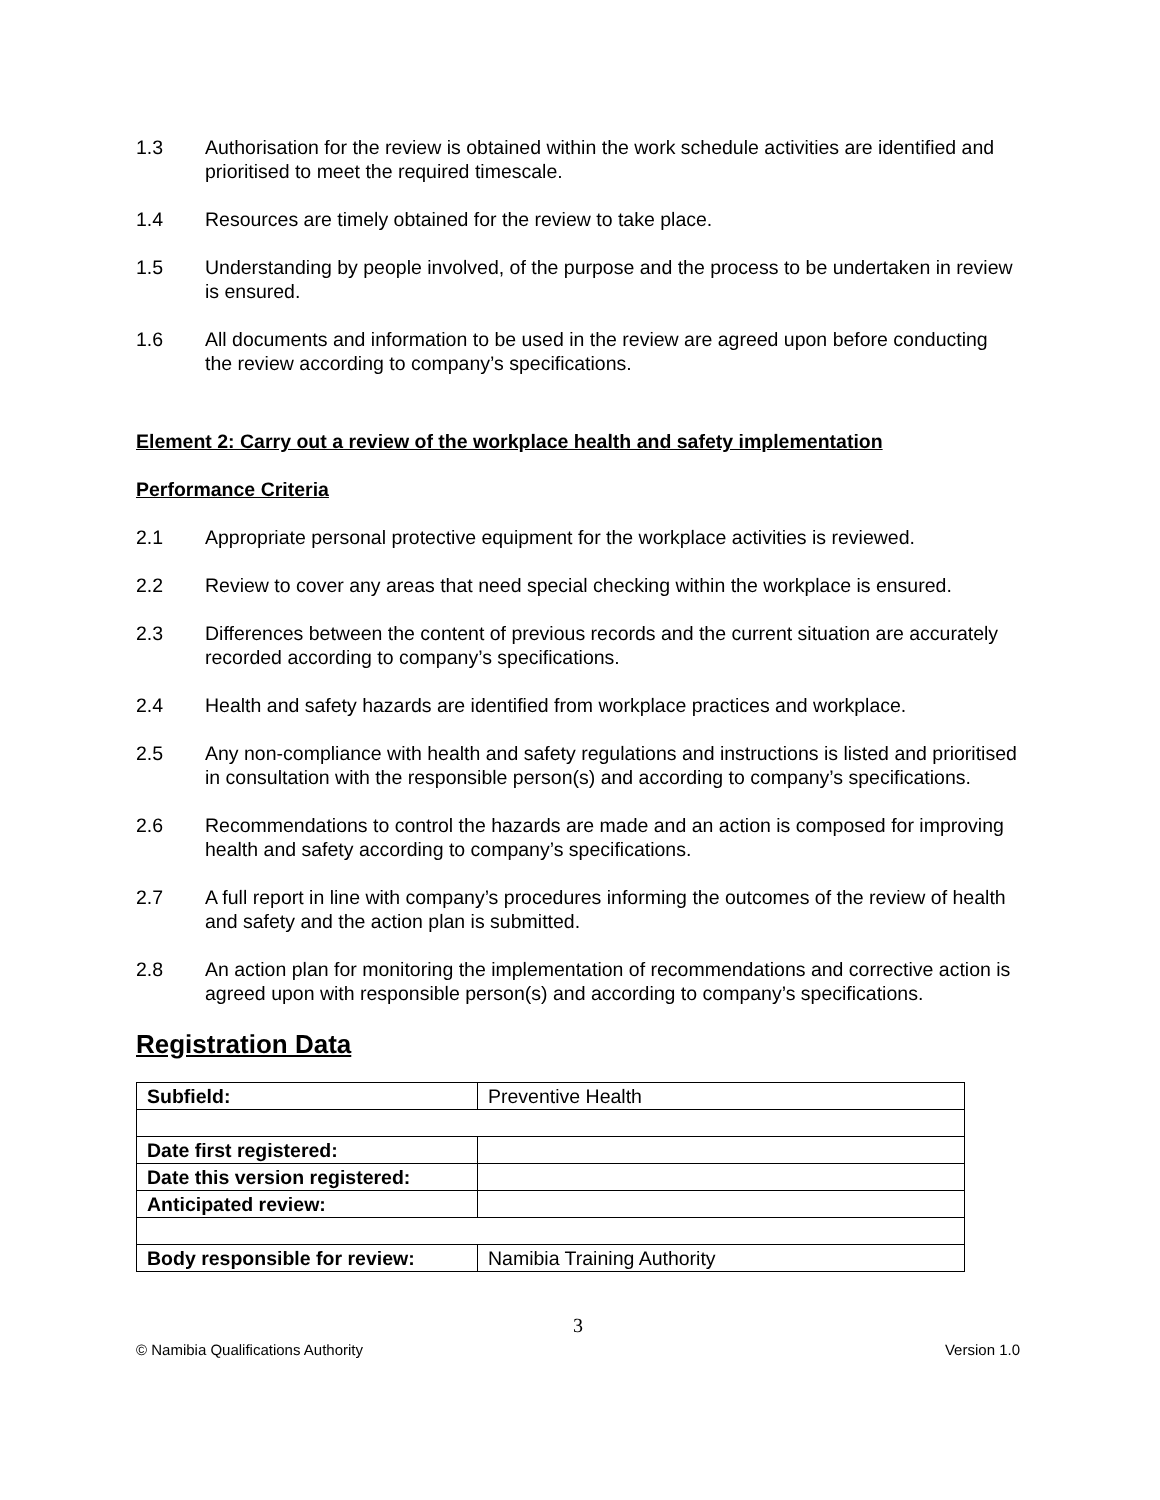1.3 Authorisation for the review is obtained within the work schedule activities are identified and prioritised to meet the required timescale.
1.4 Resources are timely obtained for the review to take place.
1.5 Understanding by people involved, of the purpose and the process to be undertaken in review is ensured.
1.6 All documents and information to be used in the review are agreed upon before conducting the review according to company’s specifications.
Element 2: Carry out a review of the workplace health and safety implementation
Performance Criteria
2.1 Appropriate personal protective equipment for the workplace activities is reviewed.
2.2 Review to cover any areas that need special checking within the workplace is ensured.
2.3 Differences between the content of previous records and the current situation are accurately recorded according to company’s specifications.
2.4 Health and safety hazards are identified from workplace practices and workplace.
2.5 Any non-compliance with health and safety regulations and instructions is listed and prioritised in consultation with the responsible person(s) and according to company’s specifications.
2.6 Recommendations to control the hazards are made and an action is composed for improving health and safety according to company’s specifications.
2.7 A full report in line with company’s procedures informing the outcomes of the review of health and safety and the action plan is submitted.
2.8 An action plan for monitoring the implementation of recommendations and corrective action is agreed upon with responsible person(s) and according to company’s specifications.
Registration Data
| Subfield: | Preventive Health |
| Date first registered: | |
| Date this version registered: | |
| Anticipated review: | |
| Body responsible for review: | Namibia Training Authority |
3
© Namibia Qualifications Authority Version 1.0